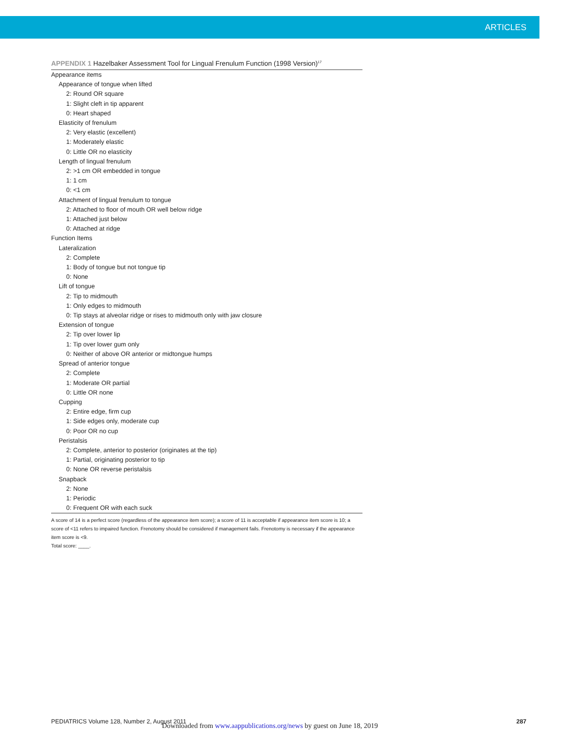ARTICLES
APPENDIX 1 Hazelbaker Assessment Tool for Lingual Frenulum Function (1998 Version)<sup>17</sup>
| Appearance items |
| Appearance of tongue when lifted |
| 2: Round OR square |
| 1: Slight cleft in tip apparent |
| 0: Heart shaped |
| Elasticity of frenulum |
| 2: Very elastic (excellent) |
| 1: Moderately elastic |
| 0: Little OR no elasticity |
| Length of lingual frenulum |
| 2: >1 cm OR embedded in tongue |
| 1: 1 cm |
| 0: <1 cm |
| Attachment of lingual frenulum to tongue |
| 2: Attached to floor of mouth OR well below ridge |
| 1: Attached just below |
| 0: Attached at ridge |
| Function Items |
| Lateralization |
| 2: Complete |
| 1: Body of tongue but not tongue tip |
| 0: None |
| Lift of tongue |
| 2: Tip to midmouth |
| 1: Only edges to midmouth |
| 0: Tip stays at alveolar ridge or rises to midmouth only with jaw closure |
| Extension of tongue |
| 2: Tip over lower lip |
| 1: Tip over lower gum only |
| 0: Neither of above OR anterior or midtongue humps |
| Spread of anterior tongue |
| 2: Complete |
| 1: Moderate OR partial |
| 0: Little OR none |
| Cupping |
| 2: Entire edge, firm cup |
| 1: Side edges only, moderate cup |
| 0: Poor OR no cup |
| Peristalsis |
| 2: Complete, anterior to posterior (originates at the tip) |
| 1: Partial, originating posterior to tip |
| 0: None OR reverse peristalsis |
| Snapback |
| 2: None |
| 1: Periodic |
| 0: Frequent OR with each suck |
A score of 14 is a perfect score (regardless of the appearance item score); a score of 11 is acceptable if appearance item score is 10; a score of <11 refers to impaired function. Frenotomy should be considered if management fails. Frenotomy is necessary if the appearance item score is <9.
Total score: ____.
PEDIATRICS Volume 128, Number 2, August 2011 287
Downloaded from www.aappublications.org/news by guest on June 18, 2019